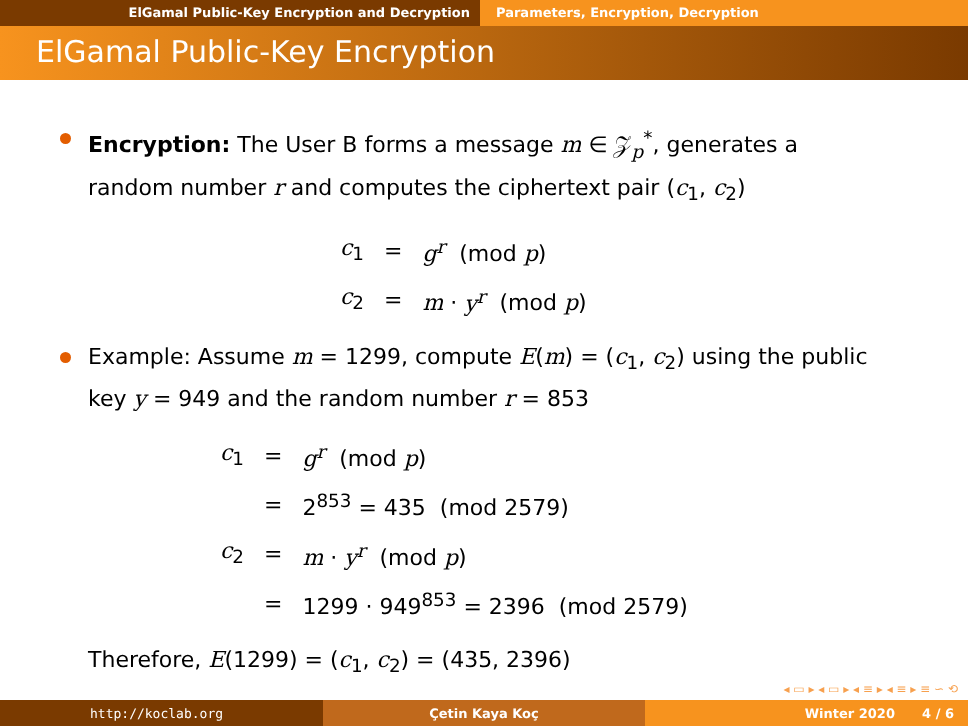ElGamal Public-Key Encryption and Decryption Parameters, Encryption, Decryption
ElGamal Public-Key Encryption
Encryption: The User B forms a message m ∈ 𝒵<sub>p</sub><sup>*</sup>, generates a random number r and computes the ciphertext pair (c<sub>1</sub>, c<sub>2</sub>)
| c<sub>1</sub> | = | g<sup>r</sup> (mod p ) |
| c<sub>2</sub> | = | m · y<sup>r</sup> (mod p ) |
Example: Assume m = 1299, compute E(m) = (c<sub>1</sub>, c<sub>2</sub>) using the public key y = 949 and the random number r = 853
| c<sub>1</sub> | = | g<sup>r</sup> (mod p ) |
| | = | 2<sup>853</sup> = 435 (mod 2579) |
| c<sub>2</sub> | = | m · y<sup>r</sup> (mod p ) |
| | = | 1299 · 949<sup>853</sup> = 2396 (mod 2579) |
Therefore, E(1299) = (c<sub>1</sub>, c<sub>2</sub>) = (435, 2396)
◂ ▭ ▸ ◂ ▭ ▸ ◂ ≡ ▸ ◂ ≡ ▸ ≡ ∽ ⟲
http://koclab.org Çetin Kaya Koç Winter 2020 4 / 6